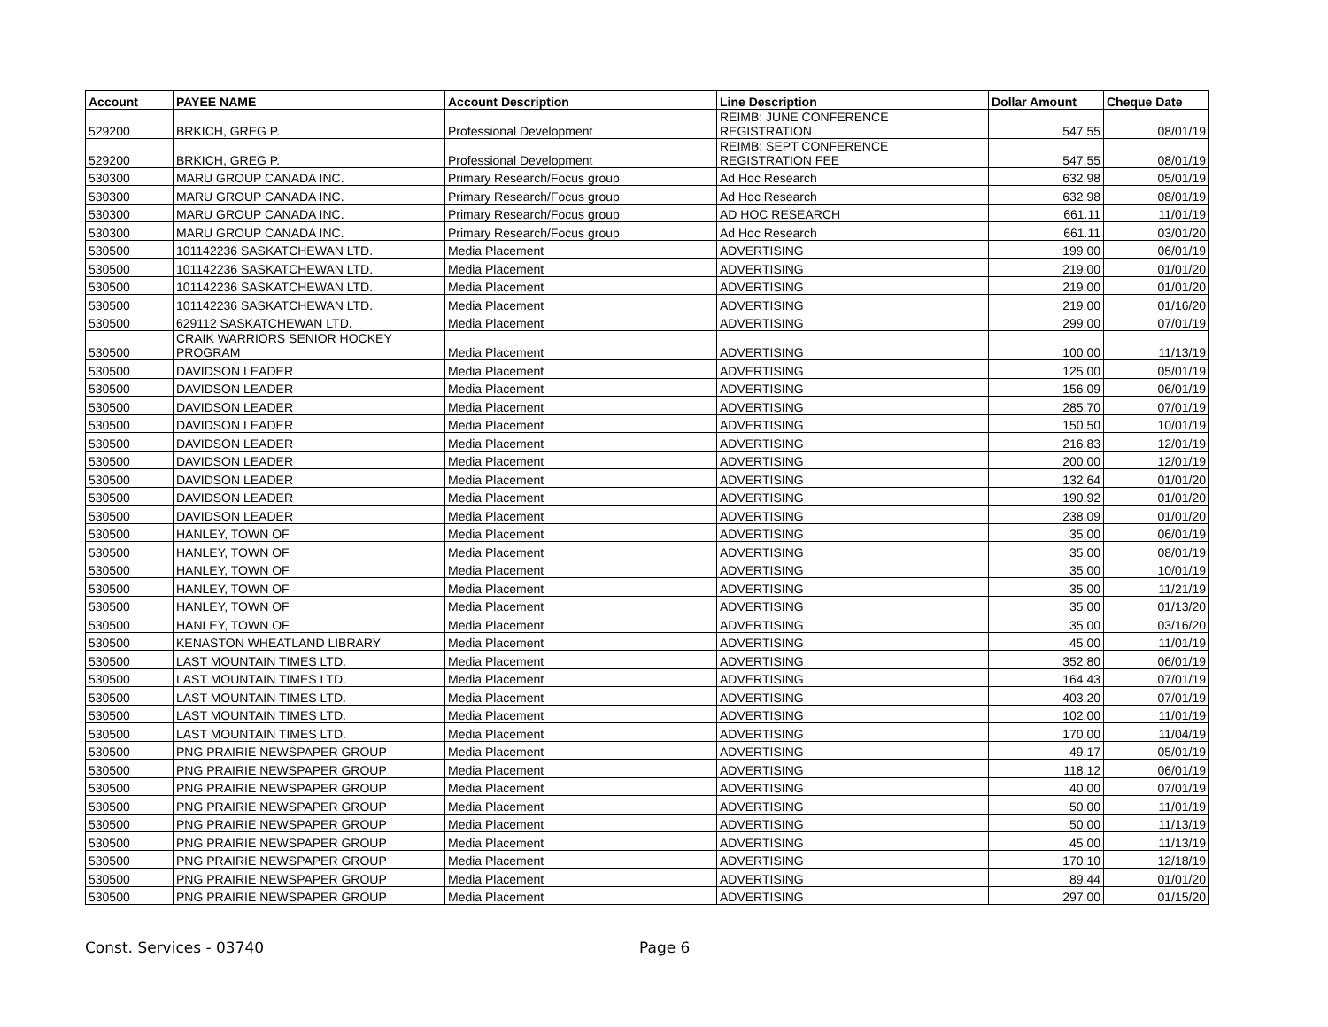| Account | PAYEE NAME | Account Description | Line Description | Dollar Amount | Cheque Date |
| --- | --- | --- | --- | --- | --- |
| 529200 | BRKICH, GREG P. | Professional Development | REIMB: JUNE CONFERENCE REGISTRATION | 547.55 | 08/01/19 |
| 529200 | BRKICH, GREG P. | Professional Development | REIMB: SEPT CONFERENCE REGISTRATION FEE | 547.55 | 08/01/19 |
| 530300 | MARU GROUP CANADA INC. | Primary Research/Focus group | Ad Hoc Research | 632.98 | 05/01/19 |
| 530300 | MARU GROUP CANADA INC. | Primary Research/Focus group | Ad Hoc Research | 632.98 | 08/01/19 |
| 530300 | MARU GROUP CANADA INC. | Primary Research/Focus group | AD HOC RESEARCH | 661.11 | 11/01/19 |
| 530300 | MARU GROUP CANADA INC. | Primary Research/Focus group | Ad Hoc Research | 661.11 | 03/01/20 |
| 530500 | 101142236 SASKATCHEWAN LTD. | Media Placement | ADVERTISING | 199.00 | 06/01/19 |
| 530500 | 101142236 SASKATCHEWAN LTD. | Media Placement | ADVERTISING | 219.00 | 01/01/20 |
| 530500 | 101142236 SASKATCHEWAN LTD. | Media Placement | ADVERTISING | 219.00 | 01/01/20 |
| 530500 | 101142236 SASKATCHEWAN LTD. | Media Placement | ADVERTISING | 219.00 | 01/16/20 |
| 530500 | 629112 SASKATCHEWAN LTD. | Media Placement | ADVERTISING | 299.00 | 07/01/19 |
| 530500 | CRAIK WARRIORS SENIOR HOCKEY PROGRAM | Media Placement | ADVERTISING | 100.00 | 11/13/19 |
| 530500 | DAVIDSON LEADER | Media Placement | ADVERTISING | 125.00 | 05/01/19 |
| 530500 | DAVIDSON LEADER | Media Placement | ADVERTISING | 156.09 | 06/01/19 |
| 530500 | DAVIDSON LEADER | Media Placement | ADVERTISING | 285.70 | 07/01/19 |
| 530500 | DAVIDSON LEADER | Media Placement | ADVERTISING | 150.50 | 10/01/19 |
| 530500 | DAVIDSON LEADER | Media Placement | ADVERTISING | 216.83 | 12/01/19 |
| 530500 | DAVIDSON LEADER | Media Placement | ADVERTISING | 200.00 | 12/01/19 |
| 530500 | DAVIDSON LEADER | Media Placement | ADVERTISING | 132.64 | 01/01/20 |
| 530500 | DAVIDSON LEADER | Media Placement | ADVERTISING | 190.92 | 01/01/20 |
| 530500 | DAVIDSON LEADER | Media Placement | ADVERTISING | 238.09 | 01/01/20 |
| 530500 | HANLEY, TOWN OF | Media Placement | ADVERTISING | 35.00 | 06/01/19 |
| 530500 | HANLEY, TOWN OF | Media Placement | ADVERTISING | 35.00 | 08/01/19 |
| 530500 | HANLEY, TOWN OF | Media Placement | ADVERTISING | 35.00 | 10/01/19 |
| 530500 | HANLEY, TOWN OF | Media Placement | ADVERTISING | 35.00 | 11/21/19 |
| 530500 | HANLEY, TOWN OF | Media Placement | ADVERTISING | 35.00 | 01/13/20 |
| 530500 | HANLEY, TOWN OF | Media Placement | ADVERTISING | 35.00 | 03/16/20 |
| 530500 | KENASTON WHEATLAND LIBRARY | Media Placement | ADVERTISING | 45.00 | 11/01/19 |
| 530500 | LAST MOUNTAIN TIMES LTD. | Media Placement | ADVERTISING | 352.80 | 06/01/19 |
| 530500 | LAST MOUNTAIN TIMES LTD. | Media Placement | ADVERTISING | 164.43 | 07/01/19 |
| 530500 | LAST MOUNTAIN TIMES LTD. | Media Placement | ADVERTISING | 403.20 | 07/01/19 |
| 530500 | LAST MOUNTAIN TIMES LTD. | Media Placement | ADVERTISING | 102.00 | 11/01/19 |
| 530500 | LAST MOUNTAIN TIMES LTD. | Media Placement | ADVERTISING | 170.00 | 11/04/19 |
| 530500 | PNG PRAIRIE NEWSPAPER GROUP | Media Placement | ADVERTISING | 49.17 | 05/01/19 |
| 530500 | PNG PRAIRIE NEWSPAPER GROUP | Media Placement | ADVERTISING | 118.12 | 06/01/19 |
| 530500 | PNG PRAIRIE NEWSPAPER GROUP | Media Placement | ADVERTISING | 40.00 | 07/01/19 |
| 530500 | PNG PRAIRIE NEWSPAPER GROUP | Media Placement | ADVERTISING | 50.00 | 11/01/19 |
| 530500 | PNG PRAIRIE NEWSPAPER GROUP | Media Placement | ADVERTISING | 50.00 | 11/13/19 |
| 530500 | PNG PRAIRIE NEWSPAPER GROUP | Media Placement | ADVERTISING | 45.00 | 11/13/19 |
| 530500 | PNG PRAIRIE NEWSPAPER GROUP | Media Placement | ADVERTISING | 170.10 | 12/18/19 |
| 530500 | PNG PRAIRIE NEWSPAPER GROUP | Media Placement | ADVERTISING | 89.44 | 01/01/20 |
| 530500 | PNG PRAIRIE NEWSPAPER GROUP | Media Placement | ADVERTISING | 297.00 | 01/15/20 |
Const. Services - 03740 Page 6